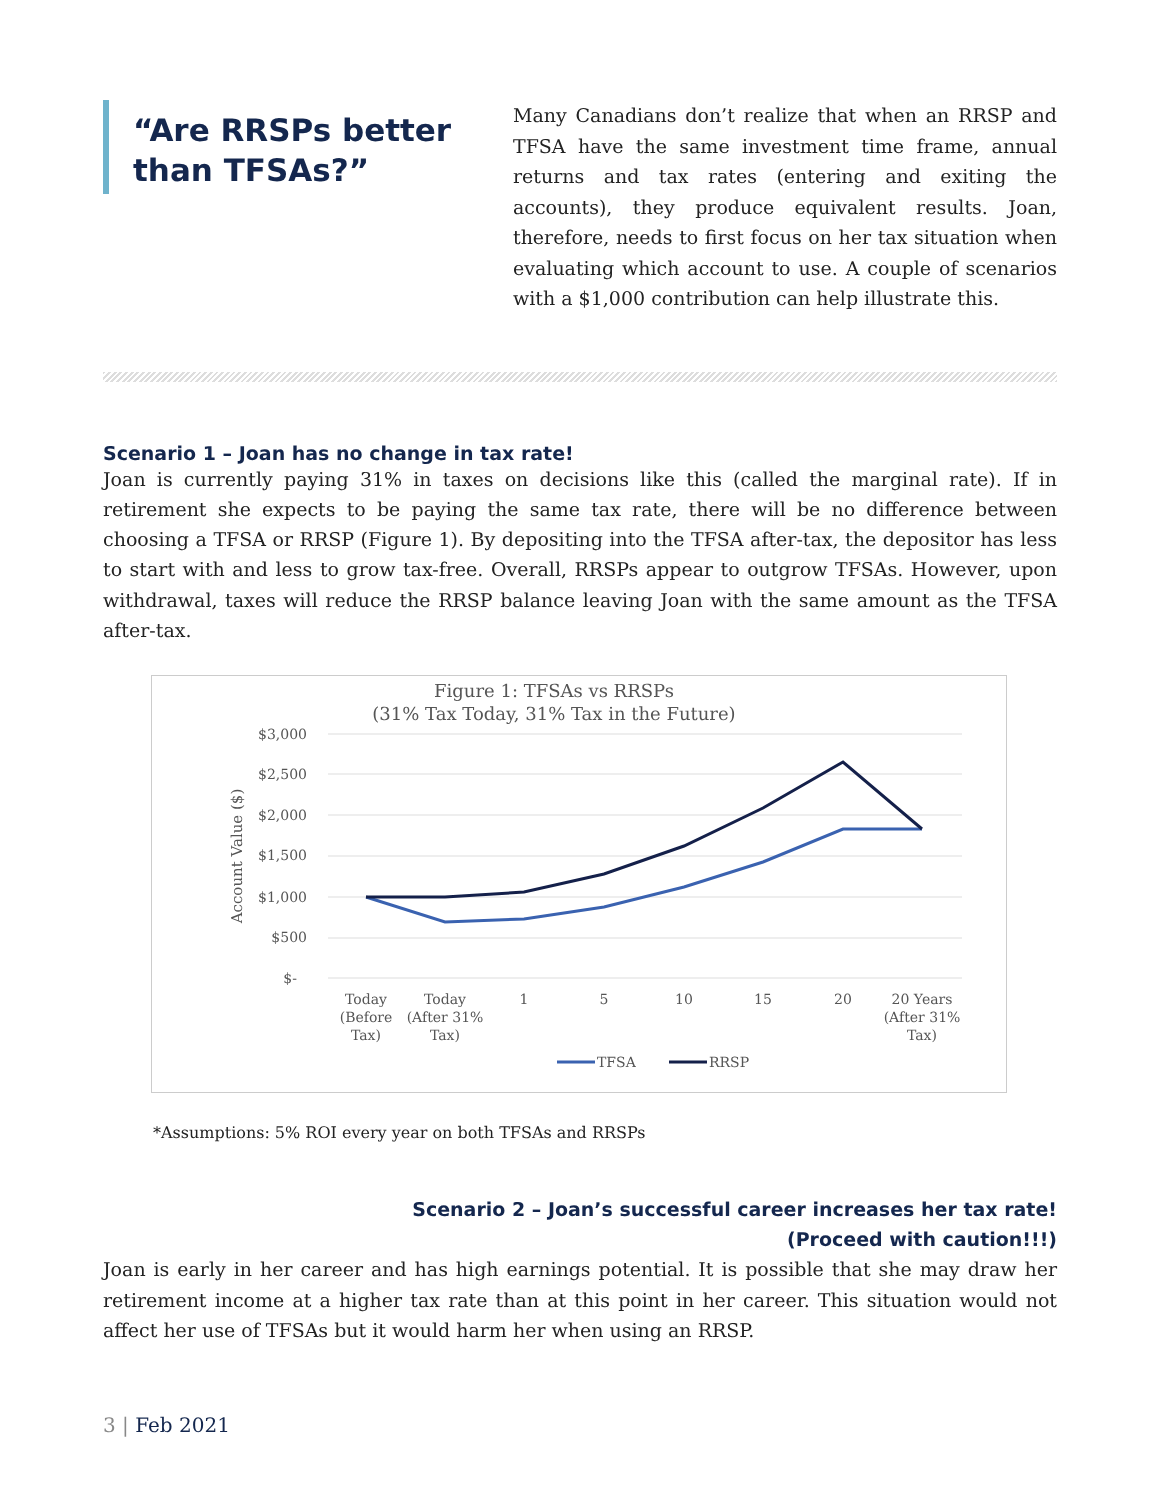“Are RRSPs better than TFSAs?”
Many Canadians don’t realize that when an RRSP and TFSA have the same investment time frame, annual returns and tax rates (entering and exiting the accounts), they produce equivalent results. Joan, therefore, needs to first focus on her tax situation when evaluating which account to use. A couple of scenarios with a $1,000 contribution can help illustrate this.
Scenario 1 – Joan has no change in tax rate!
Joan is currently paying 31% in taxes on decisions like this (called the marginal rate). If in retirement she expects to be paying the same tax rate, there will be no difference between choosing a TFSA or RRSP (Figure 1). By depositing into the TFSA after-tax, the depositor has less to start with and less to grow tax-free. Overall, RRSPs appear to outgrow TFSAs. However, upon withdrawal, taxes will reduce the RRSP balance leaving Joan with the same amount as the TFSA after-tax.
Figure 1: TFSAs vs RRSPs
(31% Tax Today, 31% Tax in the Future)
Account Value ($)
$3,000
$2,500
$2,000
$1,500
$1,000
$500
$-
Today
(Before
Tax)
Today
(After 31%
Tax)
1
5
10
15
20
20 Years
(After 31%
Tax)
TFSA
RRSP
*Assumptions: 5% ROI every year on both TFSAs and RRSPs
Scenario 2 – Joan’s successful career increases her tax rate!
(Proceed with caution!!!)
Joan is early in her career and has high earnings potential. It is possible that she may draw her retirement income at a higher tax rate than at this point in her career. This situation would not affect her use of TFSAs but it would harm her when using an RRSP.
3 | Feb 2021